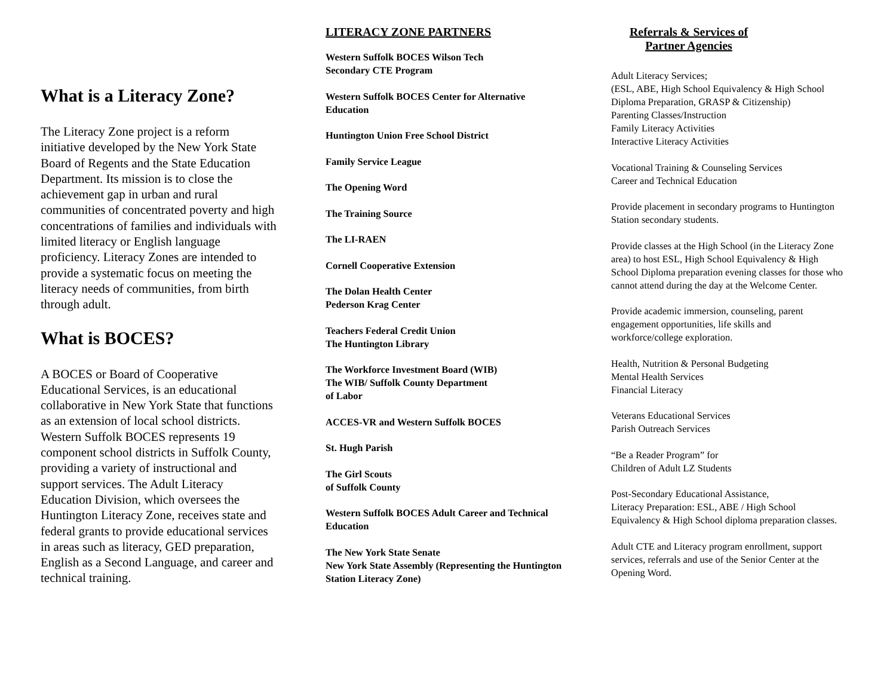What is a Literacy Zone?
The Literacy Zone project is a reform initiative developed by the New York State Board of Regents and the State Education Department. Its mission is to close the achievement gap in urban and rural communities of concentrated poverty and high concentrations of families and individuals with limited literacy or English language proficiency. Literacy Zones are intended to provide a systematic focus on meeting the literacy needs of communities, from birth through adult.
What is BOCES?
A BOCES or Board of Cooperative Educational Services, is an educational collaborative in New York State that functions as an extension of local school districts. Western Suffolk BOCES represents 19 component school districts in Suffolk County, providing a variety of instructional and support services. The Adult Literacy Education Division, which oversees the Huntington Literacy Zone, receives state and federal grants to provide educational services in areas such as literacy, GED preparation, English as a Second Language, and career and technical training.
LITERACY ZONE PARTNERS
Western Suffolk BOCES Wilson Tech
Secondary CTE Program
Western Suffolk BOCES Center for Alternative Education
Huntington Union Free School District
Family Service League
The Opening Word
The Training Source
The LI-RAEN
Cornell Cooperative Extension
The Dolan Health Center
Pederson Krag Center
Teachers Federal Credit Union
The Huntington Library
The Workforce Investment Board (WIB)
The WIB/ Suffolk County Department
of Labor
ACCES-VR and Western Suffolk BOCES
St. Hugh Parish
The Girl Scouts
of Suffolk County
Western Suffolk BOCES Adult Career and Technical Education
The New York State Senate
New York State Assembly (Representing the Huntington Station Literacy Zone)
Referrals & Services of Partner Agencies
Adult Literacy Services;
(ESL, ABE, High School Equivalency & High School Diploma Preparation, GRASP & Citizenship)
Parenting Classes/Instruction
Family Literacy Activities
Interactive Literacy Activities
Vocational Training & Counseling Services
Career and Technical Education
Provide placement in secondary programs to Huntington Station secondary students.
Provide classes at the High School (in the Literacy Zone area) to host ESL, High School Equivalency & High School Diploma preparation evening classes for those who cannot attend during the day at the Welcome Center.
Provide academic immersion, counseling, parent engagement opportunities, life skills and workforce/college exploration.
Health, Nutrition & Personal Budgeting
Mental Health Services
Financial Literacy
Veterans Educational Services
Parish Outreach Services
“Be a Reader Program” for
Children of Adult LZ Students
Post-Secondary Educational Assistance,
Literacy Preparation: ESL, ABE / High School Equivalency & High School diploma preparation classes.
Adult CTE and Literacy program enrollment, support services, referrals and use of the Senior Center at the Opening Word.